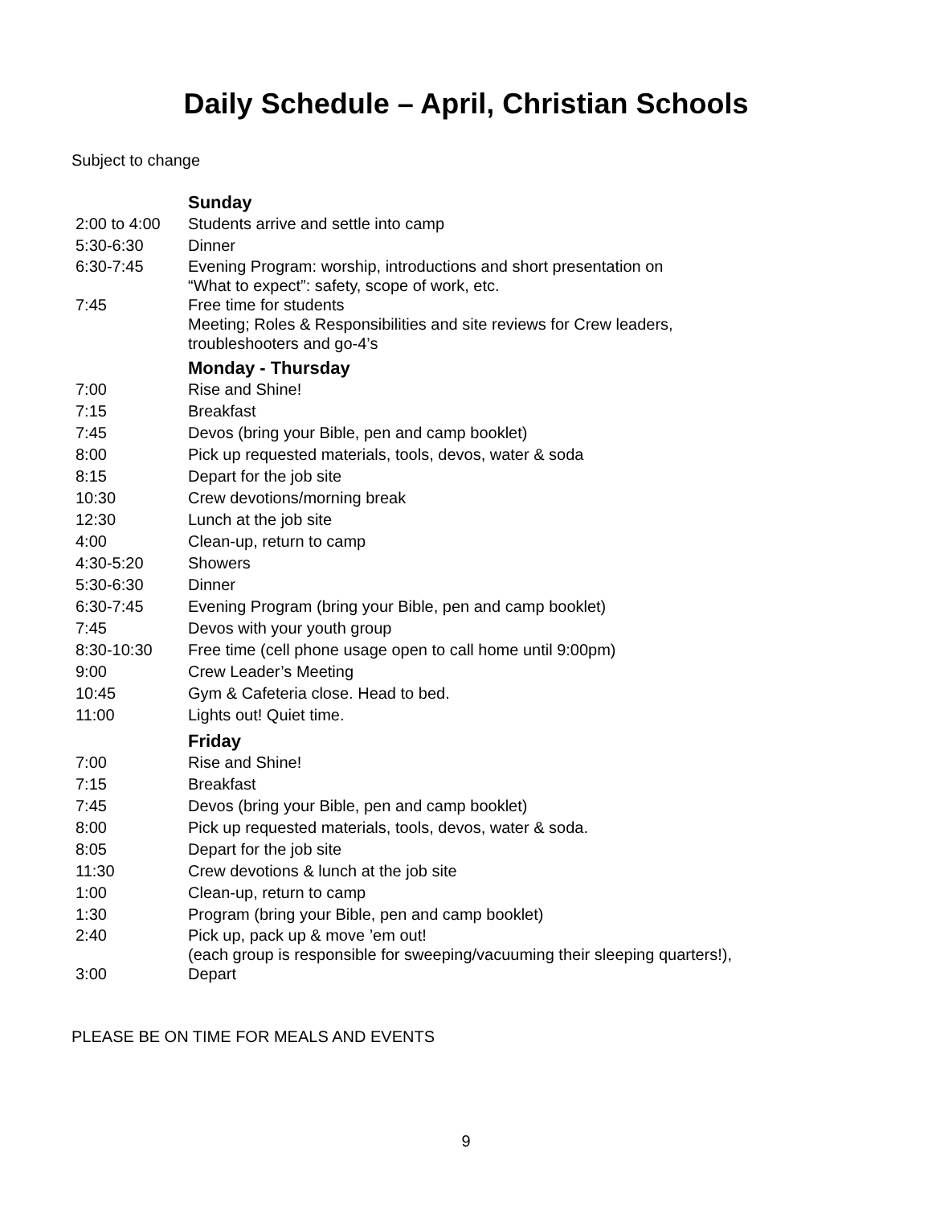Daily Schedule – April, Christian Schools
Subject to change
| | Sunday |
| 2:00 to 4:00 | Students arrive and settle into camp |
| 5:30-6:30 | Dinner |
| 6:30-7:45 | Evening Program: worship, introductions and short presentation on “What to expect”: safety, scope of work, etc. |
| 7:45 | Free time for students Meeting; Roles & Responsibilities and site reviews for Crew leaders, troubleshooters and go-4’s |
| | Monday - Thursday |
| 7:00 | Rise and Shine! |
| 7:15 | Breakfast |
| 7:45 | Devos (bring your Bible, pen and camp booklet) |
| 8:00 | Pick up requested materials, tools, devos, water & soda |
| 8:15 | Depart for the job site |
| 10:30 | Crew devotions/morning break |
| 12:30 | Lunch at the job site |
| 4:00 | Clean-up, return to camp |
| 4:30-5:20 | Showers |
| 5:30-6:30 | Dinner |
| 6:30-7:45 | Evening Program (bring your Bible, pen and camp booklet) |
| 7:45 | Devos with your youth group |
| 8:30-10:30 | Free time (cell phone usage open to call home until 9:00pm) |
| 9:00 | Crew Leader’s Meeting |
| 10:45 | Gym & Cafeteria close. Head to bed. |
| 11:00 | Lights out! Quiet time. |
| | Friday |
| 7:00 | Rise and Shine! |
| 7:15 | Breakfast |
| 7:45 | Devos (bring your Bible, pen and camp booklet) |
| 8:00 | Pick up requested materials, tools, devos, water & soda. |
| 8:05 | Depart for the job site |
| 11:30 | Crew devotions & lunch at the job site |
| 1:00 | Clean-up, return to camp |
| 1:30 | Program (bring your Bible, pen and camp booklet) |
| 2:40 | Pick up, pack up & move ’em out! (each group is responsible for sweeping/vacuuming their sleeping quarters!), |
| 3:00 | Depart |
PLEASE BE ON TIME FOR MEALS AND EVENTS
9